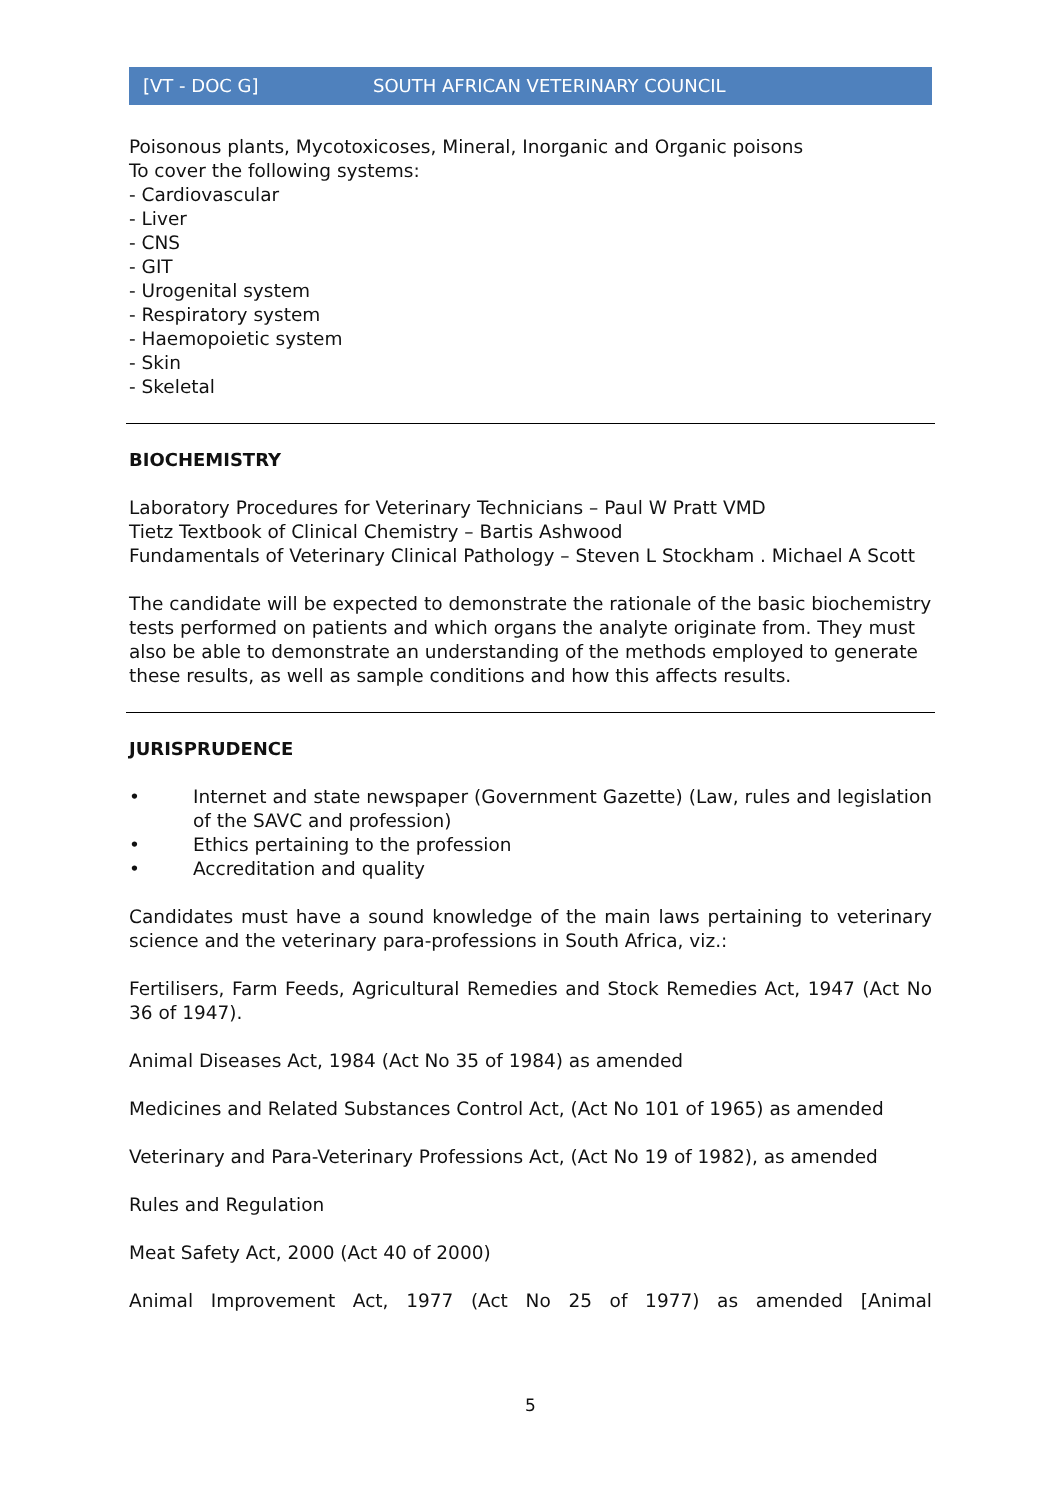[VT - DOC G] SOUTH AFRICAN VETERINARY COUNCIL
Poisonous plants, Mycotoxicoses, Mineral, Inorganic and Organic poisons
To cover the following systems:
- Cardiovascular
- Liver
- CNS
- GIT
- Urogenital system
- Respiratory system
- Haemopoietic system
- Skin
- Skeletal
BIOCHEMISTRY
Laboratory Procedures for Veterinary Technicians – Paul W Pratt VMD
Tietz Textbook of Clinical Chemistry – Bartis Ashwood
Fundamentals of Veterinary Clinical Pathology – Steven L Stockham . Michael A Scott
The candidate will be expected to demonstrate the rationale of the basic biochemistry tests performed on patients and which organs the analyte originate from. They must also be able to demonstrate an understanding of the methods employed to generate these results, as well as sample conditions and how this affects results.
JURISPRUDENCE
• Internet and state newspaper (Government Gazette) (Law, rules and legislation of the SAVC and profession)
• Ethics pertaining to the profession
• Accreditation and quality
Candidates must have a sound knowledge of the main laws pertaining to veterinary science and the veterinary para-professions in South Africa, viz.:
Fertilisers, Farm Feeds, Agricultural Remedies and Stock Remedies Act, 1947 (Act No 36 of 1947).
Animal Diseases Act, 1984 (Act No 35 of 1984) as amended
Medicines and Related Substances Control Act, (Act No 101 of 1965) as amended
Veterinary and Para-Veterinary Professions Act, (Act No 19 of 1982), as amended
Rules and Regulation
Meat Safety Act, 2000 (Act 40 of 2000)
Animal Improvement Act, 1977 (Act No 25 of 1977) as amended [Animal
5